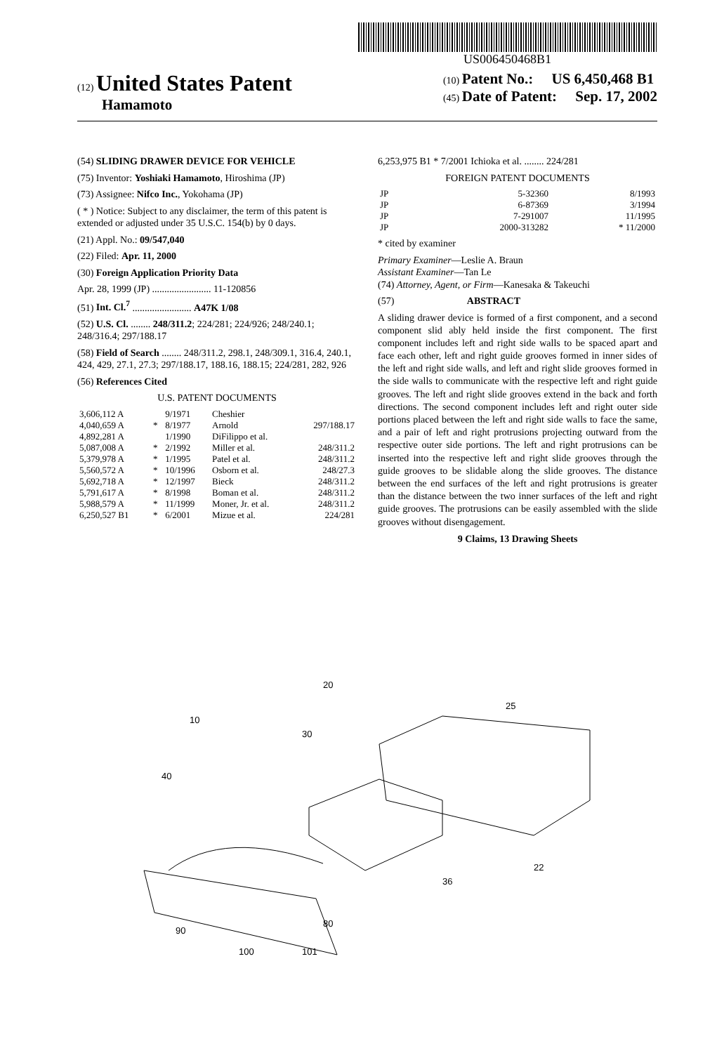US006450468B1
(12) United States Patent
Hamamoto
(10) Patent No.: US 6,450,468 B1
(45) Date of Patent: Sep. 17, 2002
(54) SLIDING DRAWER DEVICE FOR VEHICLE
(75) Inventor: Yoshiaki Hamamoto, Hiroshima (JP)
(73) Assignee: Nifco Inc., Yokohama (JP)
( * ) Notice: Subject to any disclaimer, the term of this patent is extended or adjusted under 35 U.S.C. 154(b) by 0 days.
(21) Appl. No.: 09/547,040
(22) Filed: Apr. 11, 2000
(30) Foreign Application Priority Data
Apr. 28, 1999 (JP) ........................ 11-120856
(51) Int. Cl.<sup>7</sup> ........................ A47K 1/08
(52) U.S. Cl. ........ 248/311.2; 224/281; 224/926; 248/240.1; 248/316.4; 297/188.17
(58) Field of Search ........ 248/311.2, 298.1, 248/309.1, 316.4, 240.1, 424, 429, 27.1, 27.3; 297/188.17, 188.16, 188.15; 224/281, 282, 926
(56) References Cited
U.S. PATENT DOCUMENTS
| 3,606,112 A | | 9/1971 | Cheshier | |
| 4,040,659 A | * | 8/1977 | Arnold | 297/188.17 |
| 4,892,281 A | | 1/1990 | DiFilippo et al. | |
| 5,087,008 A | * | 2/1992 | Miller et al. | 248/311.2 |
| 5,379,978 A | * | 1/1995 | Patel et al. | 248/311.2 |
| 5,560,572 A | * | 10/1996 | Osborn et al. | 248/27.3 |
| 5,692,718 A | * | 12/1997 | Bieck | 248/311.2 |
| 5,791,617 A | * | 8/1998 | Boman et al. | 248/311.2 |
| 5,988,579 A | * | 11/1999 | Moner, Jr. et al. | 248/311.2 |
| 6,250,527 B1 | * | 6/2001 | Mizue et al. | 224/281 |
6,253,975 B1 * 7/2001 Ichioka et al. ........ 224/281
FOREIGN PATENT DOCUMENTS
| JP | 5-32360 | 8/1993 |
| JP | 6-87369 | 3/1994 |
| JP | 7-291007 | 11/1995 |
| JP | 2000-313282 | * 11/2000 |
* cited by examiner
Primary Examiner—Leslie A. Braun
Assistant Examiner—Tan Le
(74) Attorney, Agent, or Firm—Kanesaka & Takeuchi
(57) ABSTRACT
A sliding drawer device is formed of a first component, and a second component slid ably held inside the first component. The first component includes left and right side walls to be spaced apart and face each other, left and right guide grooves formed in inner sides of the left and right side walls, and left and right slide grooves formed in the side walls to communicate with the respective left and right guide grooves. The left and right slide grooves extend in the back and forth directions. The second component includes left and right outer side portions placed between the left and right side walls to face the same, and a pair of left and right protrusions projecting outward from the respective outer side portions. The left and right protrusions can be inserted into the respective left and right slide grooves through the guide grooves to be slidable along the slide grooves. The distance between the end surfaces of the left and right protrusions is greater than the distance between the two inner surfaces of the left and right guide grooves. The protrusions can be easily assembled with the slide grooves without disengagement.
9 Claims, 13 Drawing Sheets
20
10
30
40
90
100
25
22
36
80
101